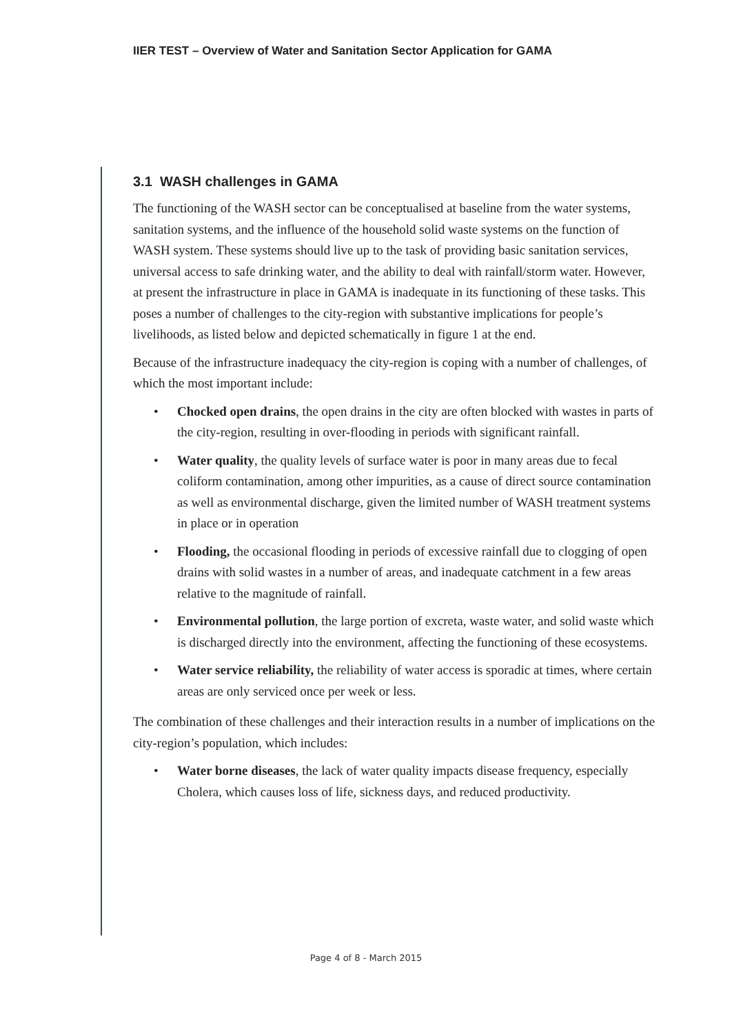IIER TEST – Overview of Water and Sanitation Sector Application for GAMA
3.1 WASH challenges in GAMA
The functioning of the WASH sector can be conceptualised at baseline from the water systems, sanitation systems, and the influence of the household solid waste systems on the function of WASH system. These systems should live up to the task of providing basic sanitation services, universal access to safe drinking water, and the ability to deal with rainfall/storm water. However, at present the infrastructure in place in GAMA is inadequate in its functioning of these tasks. This poses a number of challenges to the city-region with substantive implications for people’s livelihoods, as listed below and depicted schematically in figure 1 at the end.
Because of the infrastructure inadequacy the city-region is coping with a number of challenges, of which the most important include:
• Chocked open drains, the open drains in the city are often blocked with wastes in parts of the city-region, resulting in over-flooding in periods with significant rainfall.
• Water quality, the quality levels of surface water is poor in many areas due to fecal coliform contamination, among other impurities, as a cause of direct source contamination as well as environmental discharge, given the limited number of WASH treatment systems in place or in operation
• Flooding, the occasional flooding in periods of excessive rainfall due to clogging of open drains with solid wastes in a number of areas, and inadequate catchment in a few areas relative to the magnitude of rainfall.
• Environmental pollution, the large portion of excreta, waste water, and solid waste which is discharged directly into the environment, affecting the functioning of these ecosystems.
• Water service reliability, the reliability of water access is sporadic at times, where certain areas are only serviced once per week or less.
The combination of these challenges and their interaction results in a number of implications on the city-region’s population, which includes:
• Water borne diseases, the lack of water quality impacts disease frequency, especially Cholera, which causes loss of life, sickness days, and reduced productivity.
Page 4 of 8 - March 2015